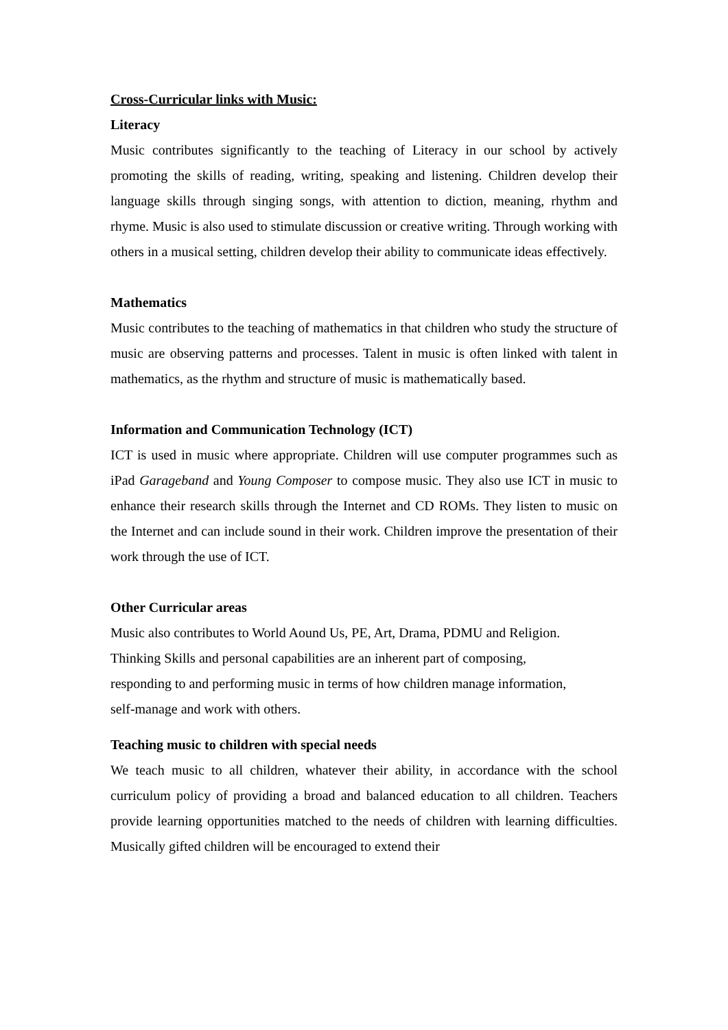Cross-Curricular links with Music:
Literacy
Music contributes significantly to the teaching of Literacy in our school by actively promoting the skills of reading, writing, speaking and listening. Children develop their language skills through singing songs, with attention to diction, meaning, rhythm and rhyme. Music is also used to stimulate discussion or creative writing. Through working with others in a musical setting, children develop their ability to communicate ideas effectively.
Mathematics
Music contributes to the teaching of mathematics in that children who study the structure of music are observing patterns and processes. Talent in music is often linked with talent in mathematics, as the rhythm and structure of music is mathematically based.
Information and Communication Technology (ICT)
ICT is used in music where appropriate. Children will use computer programmes such as iPad Garageband and Young Composer to compose music. They also use ICT in music to enhance their research skills through the Internet and CD ROMs. They listen to music on the Internet and can include sound in their work. Children improve the presentation of their work through the use of ICT.
Other Curricular areas
Music also contributes to World Aound Us, PE, Art, Drama, PDMU and Religion.
Thinking Skills and personal capabilities are an inherent part of composing,
responding to and performing music in terms of how children manage information,
self-manage and work with others.
Teaching music to children with special needs
We teach music to all children, whatever their ability, in accordance with the school curriculum policy of providing a broad and balanced education to all children. Teachers provide learning opportunities matched to the needs of children with learning difficulties. Musically gifted children will be encouraged to extend their